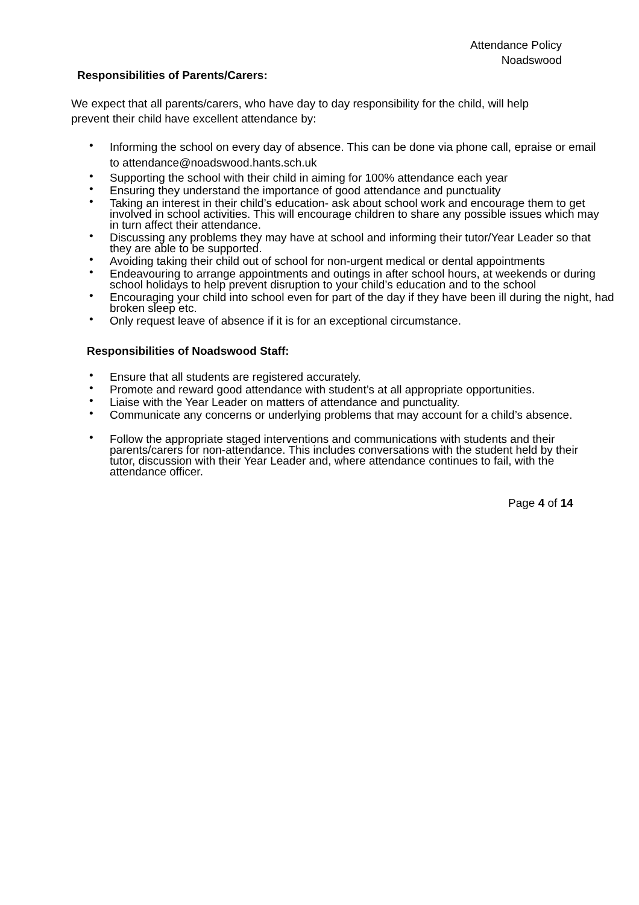Attendance Policy
Noadswood
Responsibilities of Parents/Carers:
We expect that all parents/carers, who have day to day responsibility for the child, will help prevent their child have excellent attendance by:
• Informing the school on every day of absence. This can be done via phone call, epraise or email to attendance@noadswood.hants.sch.uk
• Supporting the school with their child in aiming for 100% attendance each year
• Ensuring they understand the importance of good attendance and punctuality
• Taking an interest in their child’s education- ask about school work and encourage them to get involved in school activities. This will encourage children to share any possible issues which may in turn affect their attendance.
• Discussing any problems they may have at school and informing their tutor/Year Leader so that they are able to be supported.
• Avoiding taking their child out of school for non-urgent medical or dental appointments
• Endeavouring to arrange appointments and outings in after school hours, at weekends or during school holidays to help prevent disruption to your child’s education and to the school
• Encouraging your child into school even for part of the day if they have been ill during the night, had broken sleep etc.
• Only request leave of absence if it is for an exceptional circumstance.
Responsibilities of Noadswood Staff:
• Ensure that all students are registered accurately.
• Promote and reward good attendance with student’s at all appropriate opportunities.
• Liaise with the Year Leader on matters of attendance and punctuality.
• Communicate any concerns or underlying problems that may account for a child’s absence.
• Follow the appropriate staged interventions and communications with students and their parents/carers for non-attendance. This includes conversations with the student held by their tutor, discussion with their Year Leader and, where attendance continues to fail, with the attendance officer.
Page 4 of 14